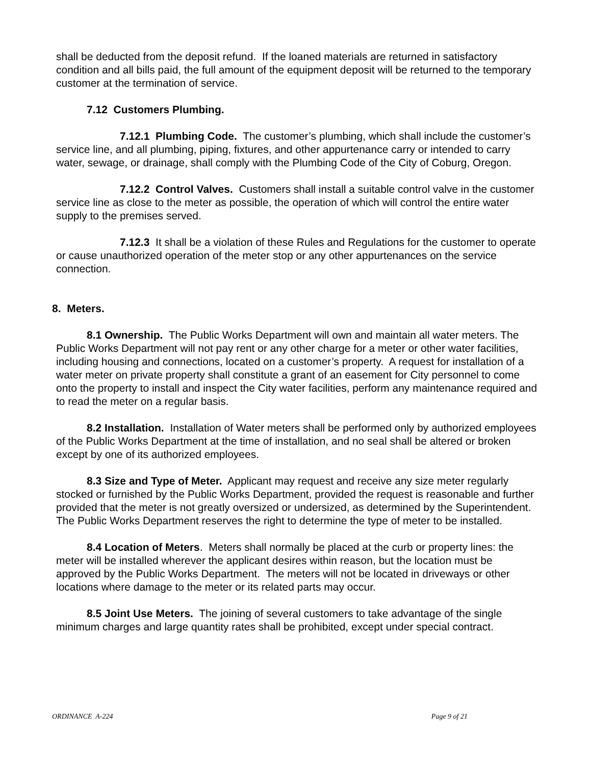shall be deducted from the deposit refund. If the loaned materials are returned in satisfactory condition and all bills paid, the full amount of the equipment deposit will be returned to the temporary customer at the termination of service.
7.12 Customers Plumbing.
7.12.1 Plumbing Code. The customer’s plumbing, which shall include the customer’s service line, and all plumbing, piping, fixtures, and other appurtenance carry or intended to carry water, sewage, or drainage, shall comply with the Plumbing Code of the City of Coburg, Oregon.
7.12.2 Control Valves. Customers shall install a suitable control valve in the customer service line as close to the meter as possible, the operation of which will control the entire water supply to the premises served.
7.12.3 It shall be a violation of these Rules and Regulations for the customer to operate or cause unauthorized operation of the meter stop or any other appurtenances on the service connection.
8. Meters.
8.1 Ownership. The Public Works Department will own and maintain all water meters. The Public Works Department will not pay rent or any other charge for a meter or other water facilities, including housing and connections, located on a customer’s property. A request for installation of a water meter on private property shall constitute a grant of an easement for City personnel to come onto the property to install and inspect the City water facilities, perform any maintenance required and to read the meter on a regular basis.
8.2 Installation. Installation of Water meters shall be performed only by authorized employees of the Public Works Department at the time of installation, and no seal shall be altered or broken except by one of its authorized employees.
8.3 Size and Type of Meter. Applicant may request and receive any size meter regularly stocked or furnished by the Public Works Department, provided the request is reasonable and further provided that the meter is not greatly oversized or undersized, as determined by the Superintendent. The Public Works Department reserves the right to determine the type of meter to be installed.
8.4 Location of Meters. Meters shall normally be placed at the curb or property lines: the meter will be installed wherever the applicant desires within reason, but the location must be approved by the Public Works Department. The meters will not be located in driveways or other locations where damage to the meter or its related parts may occur.
8.5 Joint Use Meters. The joining of several customers to take advantage of the single minimum charges and large quantity rates shall be prohibited, except under special contract.
ORDINANCE A-224 Page 9 of 21